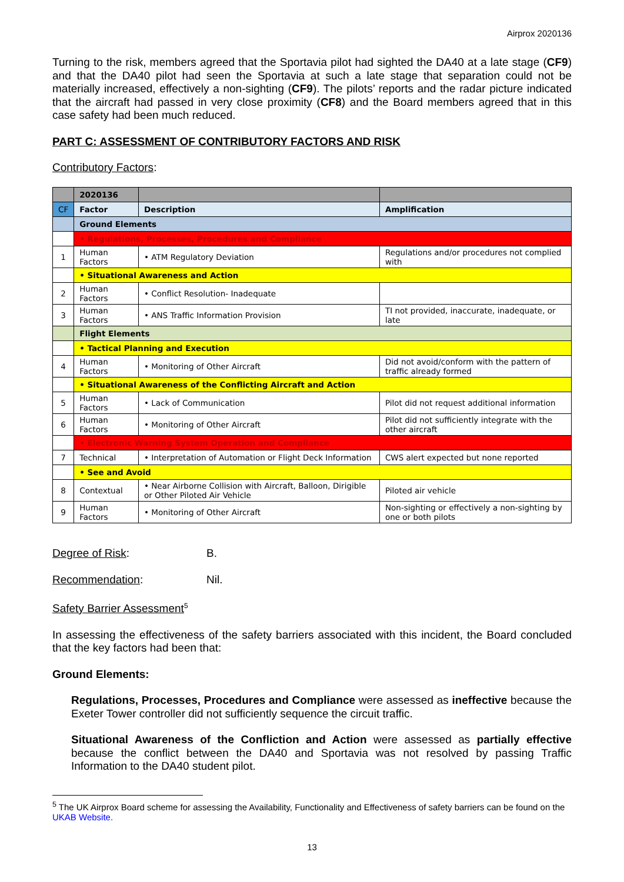Airprox 2020136
Turning to the risk, members agreed that the Sportavia pilot had sighted the DA40 at a late stage (CF9) and that the DA40 pilot had seen the Sportavia at such a late stage that separation could not be materially increased, effectively a non-sighting (CF9). The pilots’ reports and the radar picture indicated that the aircraft had passed in very close proximity (CF8) and the Board members agreed that in this case safety had been much reduced.
PART C: ASSESSMENT OF CONTRIBUTORY FACTORS AND RISK
Contributory Factors:
| | 2020136 | | |
| CF | Factor | Description | Amplification |
| | Ground Elements | | |
| | • Regulations, Processes, Procedures and Compliance | | |
| 1 | Human Factors | • ATM Regulatory Deviation | Regulations and/or procedures not complied with |
| | • Situational Awareness and Action | | |
| 2 | Human Factors | • Conflict Resolution- Inadequate | |
| 3 | Human Factors | • ANS Traffic Information Provision | TI not provided, inaccurate, inadequate, or late |
| | Flight Elements | | |
| | • Tactical Planning and Execution | | |
| 4 | Human Factors | • Monitoring of Other Aircraft | Did not avoid/conform with the pattern of traffic already formed |
| | • Situational Awareness of the Conflicting Aircraft and Action | | |
| 5 | Human Factors | • Lack of Communication | Pilot did not request additional information |
| 6 | Human Factors | • Monitoring of Other Aircraft | Pilot did not sufficiently integrate with the other aircraft |
| | • Electronic Warning System Operation and Compliance | | |
| 7 | Technical | • Interpretation of Automation or Flight Deck Information | CWS alert expected but none reported |
| | • See and Avoid | | |
| 8 | Contextual | • Near Airborne Collision with Aircraft, Balloon, Dirigible or Other Piloted Air Vehicle | Piloted air vehicle |
| 9 | Human Factors | • Monitoring of Other Aircraft | Non-sighting or effectively a non-sighting by one or both pilots |
Degree of Risk: B.
Recommendation: Nil.
Safety Barrier Assessment<sup>5</sup>
In assessing the effectiveness of the safety barriers associated with this incident, the Board concluded that the key factors had been that:
Ground Elements:
Regulations, Processes, Procedures and Compliance were assessed as ineffective because the Exeter Tower controller did not sufficiently sequence the circuit traffic.
Situational Awareness of the Confliction and Action were assessed as partially effective because the conflict between the DA40 and Sportavia was not resolved by passing Traffic Information to the DA40 student pilot.
<sup>5</sup> The UK Airprox Board scheme for assessing the Availability, Functionality and Effectiveness of safety barriers can be found on the UKAB Website.
13